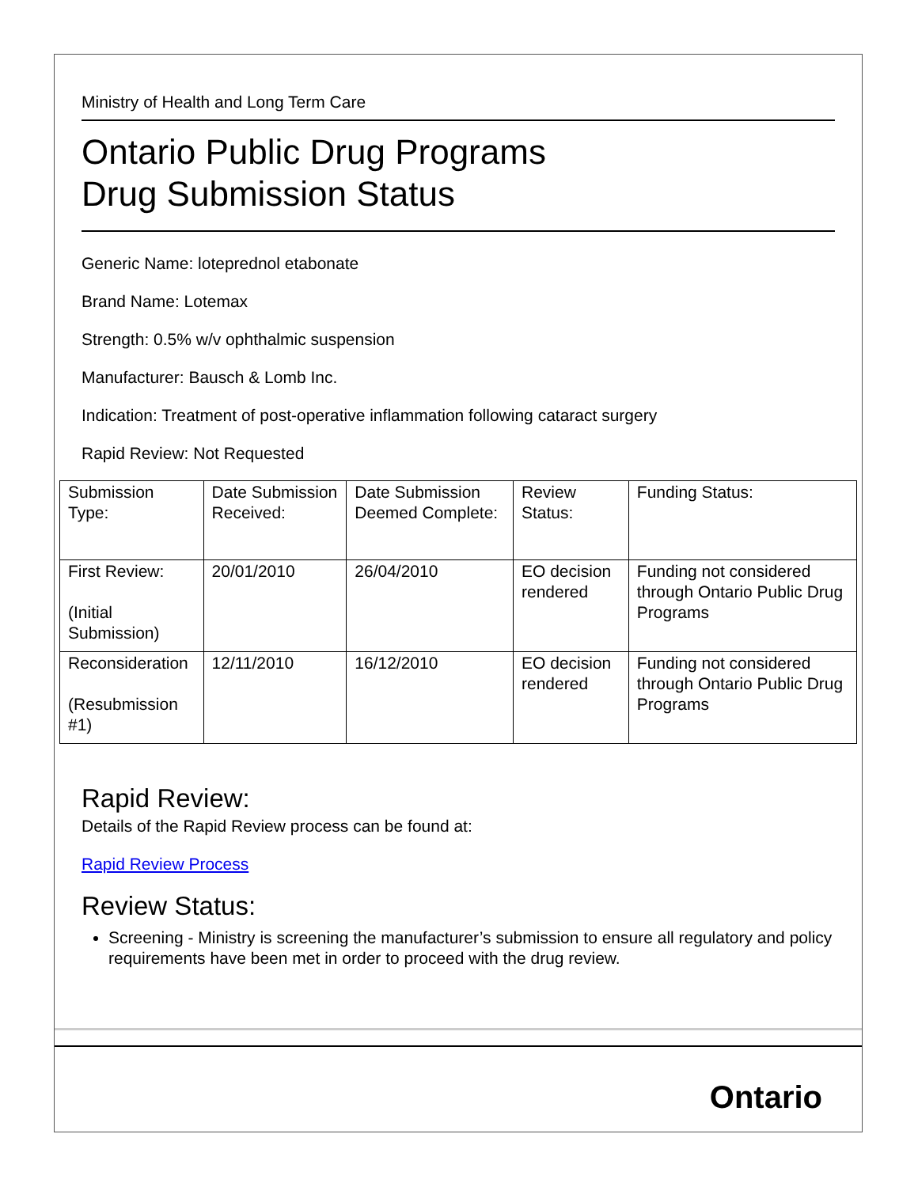Ministry of Health and Long Term Care
Ontario Public Drug Programs
Drug Submission Status
Generic Name: loteprednol etabonate
Brand Name: Lotemax
Strength: 0.5% w/v ophthalmic suspension
Manufacturer: Bausch & Lomb Inc.
Indication: Treatment of post-operative inflammation following cataract surgery
Rapid Review: Not Requested
| Submission Type: | Date Submission Received: | Date Submission Deemed Complete: | Review Status: | Funding Status: |
| First Review: (Initial Submission) | 20/01/2010 | 26/04/2010 | EO decision rendered | Funding not considered through Ontario Public Drug Programs |
| Reconsideration (Resubmission #1) | 12/11/2010 | 16/12/2010 | EO decision rendered | Funding not considered through Ontario Public Drug Programs |
Rapid Review:
Details of the Rapid Review process can be found at:
Rapid Review Process
Review Status:
Screening - Ministry is screening the manufacturer’s submission to ensure all regulatory and policy requirements have been met in order to proceed with the drug review.
Ontario